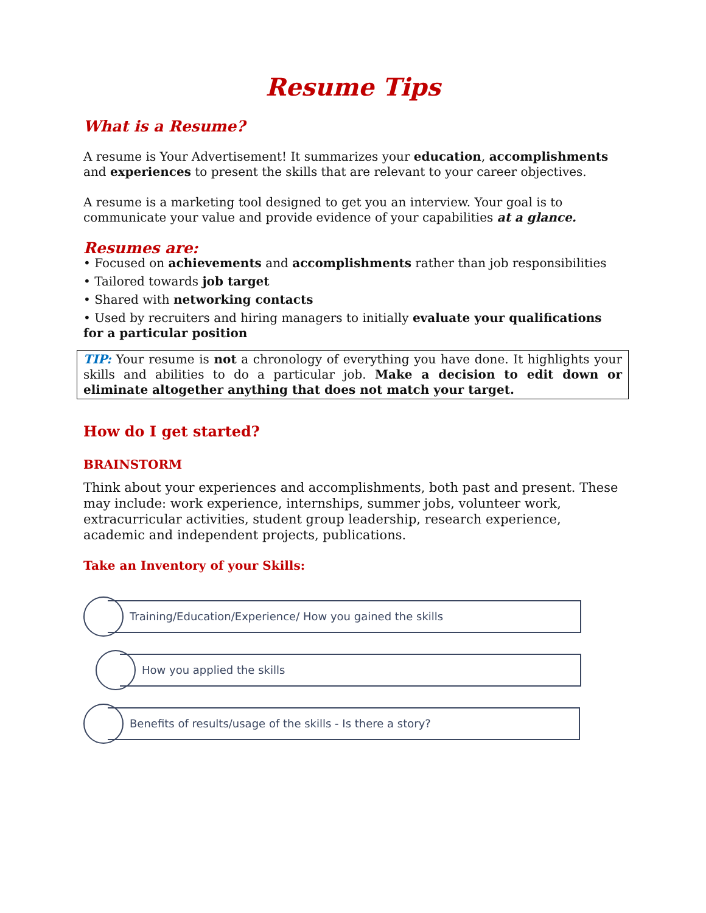Resume Tips
What is a Resume?
A resume is Your Advertisement! It summarizes your education, accomplishments and experiences to present the skills that are relevant to your career objectives.
A resume is a marketing tool designed to get you an interview. Your goal is to communicate your value and provide evidence of your capabilities at a glance.
Resumes are:
• Focused on achievements and accomplishments rather than job responsibilities
• Tailored towards job target
• Shared with networking contacts
• Used by recruiters and hiring managers to initially evaluate your qualifications for a particular position
TIP: Your resume is not a chronology of everything you have done. It highlights your skills and abilities to do a particular job. Make a decision to edit down or eliminate altogether anything that does not match your target.
How do I get started?
BRAINSTORM
Think about your experiences and accomplishments, both past and present. These may include: work experience, internships, summer jobs, volunteer work, extracurricular activities, student group leadership, research experience, academic and independent projects, publications.
Take an Inventory of your Skills:
Training/Education/Experience/ How you gained the skills
How you applied the skills
Benefits of results/usage of the skills - Is there a story?